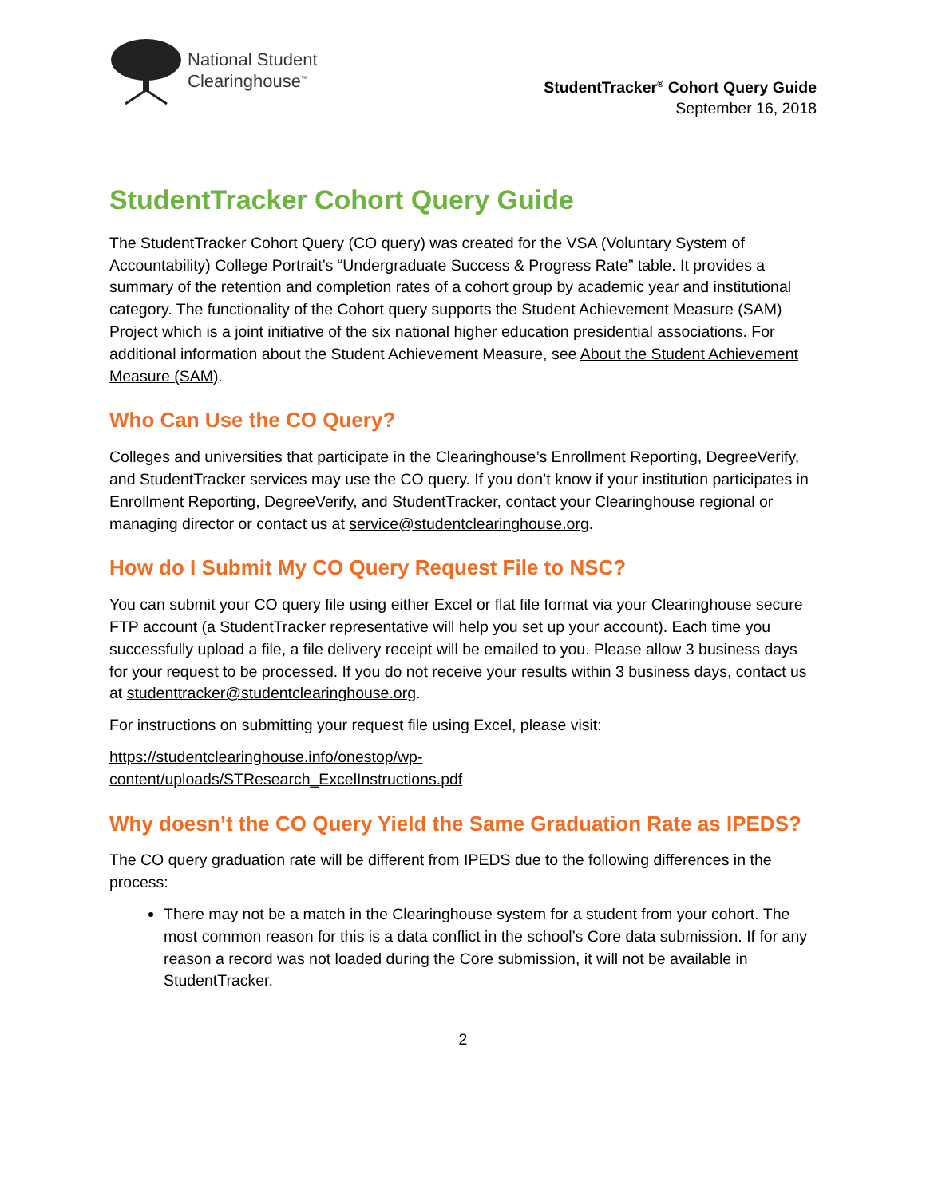National Student
Clearinghouse<sup>™</sup>
StudentTracker<sup>®</sup> Cohort Query Guide
September 16, 2018
StudentTracker Cohort Query Guide
The StudentTracker Cohort Query (CO query) was created for the VSA (Voluntary System of Accountability) College Portrait’s “Undergraduate Success & Progress Rate” table. It provides a summary of the retention and completion rates of a cohort group by academic year and institutional category. The functionality of the Cohort query supports the Student Achievement Measure (SAM) Project which is a joint initiative of the six national higher education presidential associations. For additional information about the Student Achievement Measure, see About the Student Achievement Measure (SAM).
Who Can Use the CO Query?
Colleges and universities that participate in the Clearinghouse’s Enrollment Reporting, DegreeVerify, and StudentTracker services may use the CO query. If you don’t know if your institution participates in Enrollment Reporting, DegreeVerify, and StudentTracker, contact your Clearinghouse regional or managing director or contact us at service@studentclearinghouse.org.
How do I Submit My CO Query Request File to NSC?
You can submit your CO query file using either Excel or flat file format via your Clearinghouse secure FTP account (a StudentTracker representative will help you set up your account). Each time you successfully upload a file, a file delivery receipt will be emailed to you. Please allow 3 business days for your request to be processed. If you do not receive your results within 3 business days, contact us at studenttracker@studentclearinghouse.org.
For instructions on submitting your request file using Excel, please visit:
https://studentclearinghouse.info/onestop/wp-
content/uploads/STResearch_ExcelInstructions.pdf
Why doesn’t the CO Query Yield the Same Graduation Rate as IPEDS?
The CO query graduation rate will be different from IPEDS due to the following differences in the process:
There may not be a match in the Clearinghouse system for a student from your cohort. The most common reason for this is a data conflict in the school’s Core data submission. If for any reason a record was not loaded during the Core submission, it will not be available in StudentTracker.
2